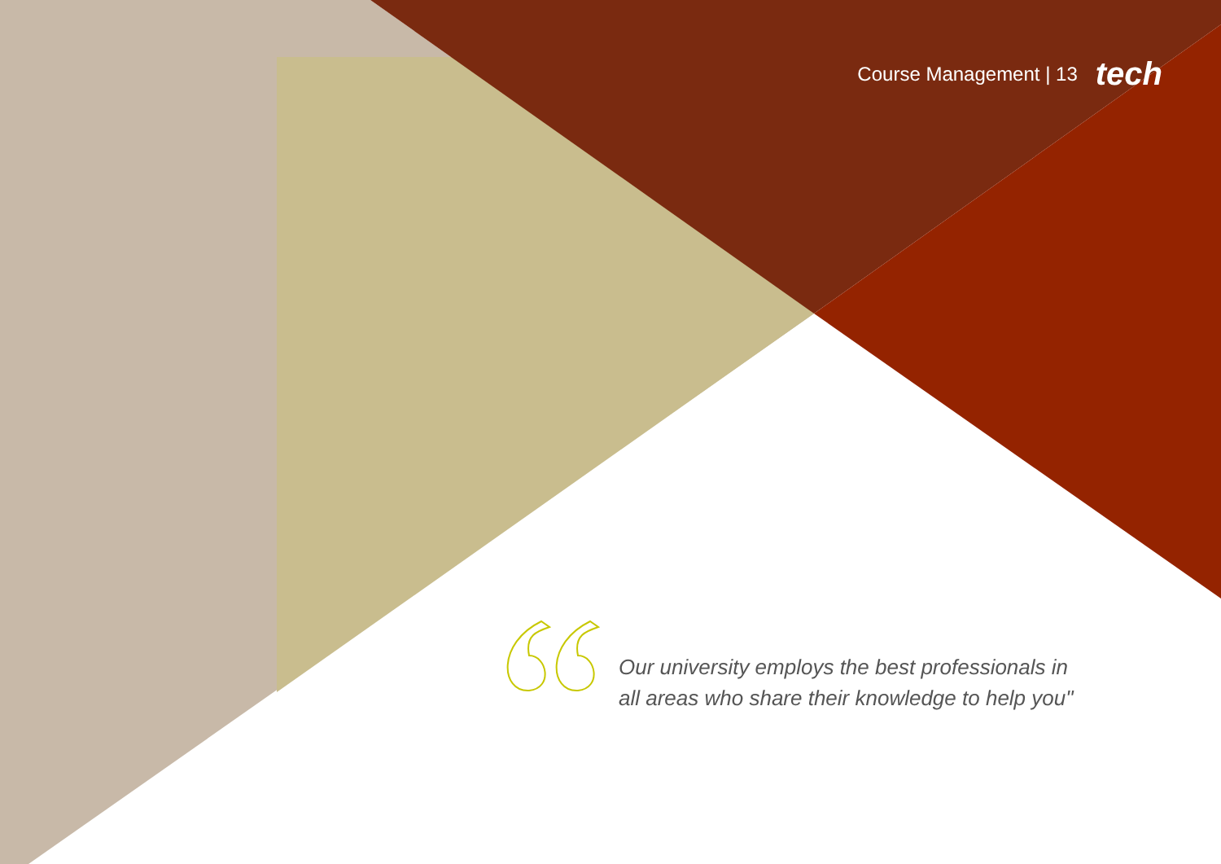Course Management | 13 tech
Our university employs the best professionals in all areas who share their knowledge to help you"